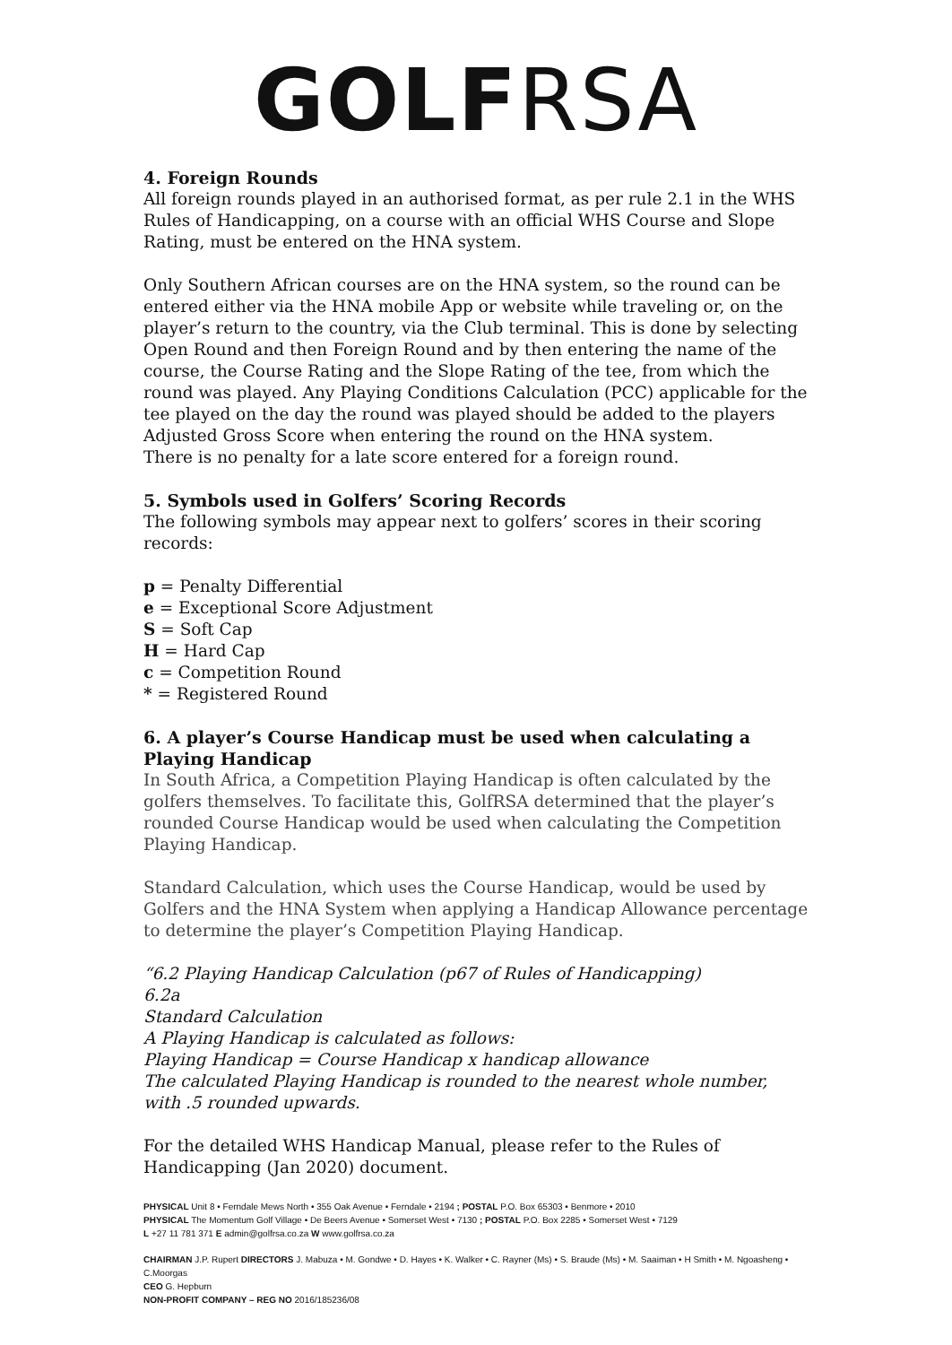GOLF RSA
4. Foreign Rounds
All foreign rounds played in an authorised format, as per rule 2.1 in the WHS Rules of Handicapping, on a course with an official WHS Course and Slope Rating, must be entered on the HNA system.
Only Southern African courses are on the HNA system, so the round can be entered either via the HNA mobile App or website while traveling or, on the player’s return to the country, via the Club terminal. This is done by selecting Open Round and then Foreign Round and by then entering the name of the course, the Course Rating and the Slope Rating of the tee, from which the round was played. Any Playing Conditions Calculation (PCC) applicable for the tee played on the day the round was played should be added to the players Adjusted Gross Score when entering the round on the HNA system.
There is no penalty for a late score entered for a foreign round.
5. Symbols used in Golfers’ Scoring Records
The following symbols may appear next to golfers’ scores in their scoring records:
p = Penalty Differential
e = Exceptional Score Adjustment
S = Soft Cap
H = Hard Cap
c = Competition Round
* = Registered Round
6. A player’s Course Handicap must be used when calculating a Playing Handicap
In South Africa, a Competition Playing Handicap is often calculated by the golfers themselves. To facilitate this, GolfRSA determined that the player’s rounded Course Handicap would be used when calculating the Competition Playing Handicap.
Standard Calculation, which uses the Course Handicap, would be used by Golfers and the HNA System when applying a Handicap Allowance percentage to determine the player’s Competition Playing Handicap.
“6.2 Playing Handicap Calculation (p67 of Rules of Handicapping)
6.2a
Standard Calculation
A Playing Handicap is calculated as follows:
Playing Handicap = Course Handicap x handicap allowance
The calculated Playing Handicap is rounded to the nearest whole number, with .5 rounded upwards.
For the detailed WHS Handicap Manual, please refer to the Rules of Handicapping (Jan 2020) document.
PHYSICAL Unit 8 • Ferndale Mews North • 355 Oak Avenue • Ferndale • 2194 ; POSTAL P.O. Box 65303 • Benmore • 2010
PHYSICAL The Momentum Golf Village • De Beers Avenue • Somerset West • 7130 ; POSTAL P.O. Box 2285 • Somerset West • 7129
L +27 11 781 371 E admin@golfrsa.co.za W www.golfrsa.co.za
CHAIRMAN J.P. Rupert DIRECTORS J. Mabuza • M. Gondwe • D. Hayes • K. Walker • C. Rayner (Ms) • S. Braude (Ms) • M. Saaiman • H Smith • M. Ngoasheng • C.Moorgas
CEO G. Hepburn
NON-PROFIT COMPANY – REG NO 2016/185236/08